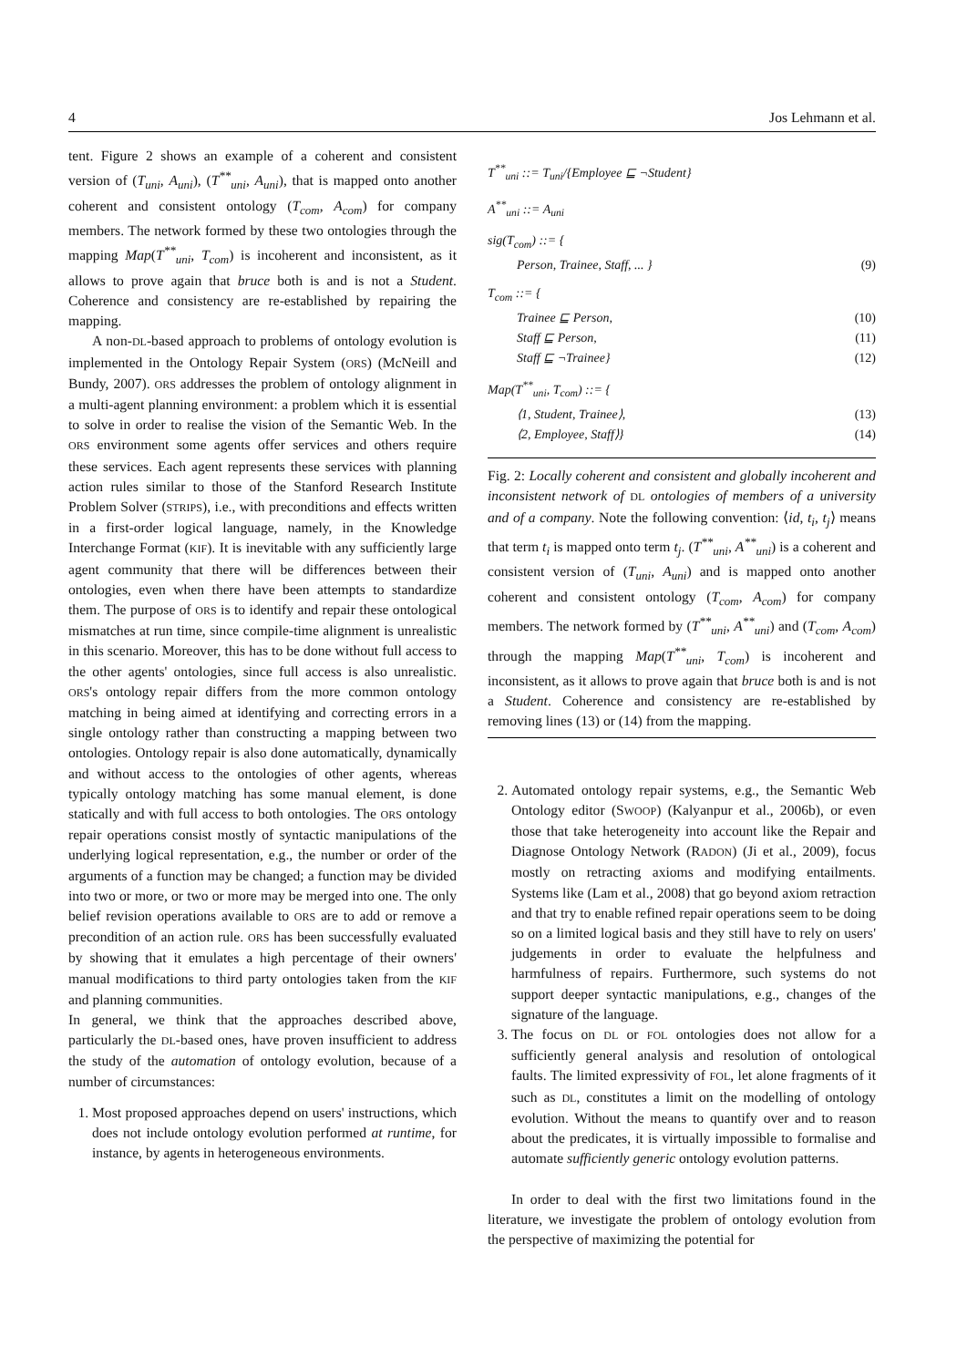4 Jos Lehmann et al.
tent. Figure 2 shows an example of a coherent and consistent version of (T<sub>uni</sub>, A<sub>uni</sub>), (T<sup>**</sup><sub>uni</sub>, A<sub>uni</sub>), that is mapped onto another coherent and consistent ontology (T<sub>com</sub>, A<sub>com</sub>) for company members. The network formed by these two ontologies through the mapping Map(T<sup>**</sup><sub>uni</sub>, T<sub>com</sub>) is incoherent and inconsistent, as it allows to prove again that bruce both is and is not a Student. Coherence and consistency are re-established by repairing the mapping.
A non-DL-based approach to problems of ontology evolution is implemented in the Ontology Repair System (ORS) (McNeill and Bundy, 2007). ORS addresses the problem of ontology alignment in a multi-agent planning environment: a problem which it is essential to solve in order to realise the vision of the Semantic Web. In the ORS environment some agents offer services and others require these services. Each agent represents these services with planning action rules similar to those of the Stanford Research Institute Problem Solver (STRIPS), i.e., with preconditions and effects written in a first-order logical language, namely, in the Knowledge Interchange Format (KIF). It is inevitable with any sufficiently large agent community that there will be differences between their ontologies, even when there have been attempts to standardize them. The purpose of ORS is to identify and repair these ontological mismatches at run time, since compile-time alignment is unrealistic in this scenario. Moreover, this has to be done without full access to the other agents' ontologies, since full access is also unrealistic. ORS's ontology repair differs from the more common ontology matching in being aimed at identifying and correcting errors in a single ontology rather than constructing a mapping between two ontologies. Ontology repair is also done automatically, dynamically and without access to the ontologies of other agents, whereas typically ontology matching has some manual element, is done statically and with full access to both ontologies. The ORS ontology repair operations consist mostly of syntactic manipulations of the underlying logical representation, e.g., the number or order of the arguments of a function may be changed; a function may be divided into two or more, or two or more may be merged into one. The only belief revision operations available to ORS are to add or remove a precondition of an action rule. ORS has been successfully evaluated by showing that it emulates a high percentage of their owners' manual modifications to third party ontologies taken from the KIF and planning communities.
In general, we think that the approaches described above, particularly the DL-based ones, have proven insufficient to address the study of the automation of ontology evolution, because of a number of circumstances:
1. Most proposed approaches depend on users' instructions, which does not include ontology evolution performed at runtime, for instance, by agents in heterogeneous environments.
T<sup>**</sup><sub>uni</sub> ::= T<sub>uni</sub>/{Employee ⊑ ¬Student}
A<sup>**</sup><sub>uni</sub> ::= A<sub>uni</sub>
sig(T<sub>com</sub>) ::= {
Person, Trainee, Staff, ... } (9)
T<sub>com</sub> ::= {
Trainee ⊑ Person, (10)
Staff ⊑ Person, (11)
Staff ⊑ ¬Trainee} (12)
Map(T<sup>**</sup><sub>uni</sub>, T<sub>com</sub>) ::= {
⟨1, Student, Trainee⟩, (13)
⟨2, Employee, Staff⟩} (14)
Fig. 2: Locally coherent and consistent and globally incoherent and inconsistent network of DL ontologies of members of a university and of a company. Note the following convention: ⟨id, t<sub>i</sub>, t<sub>j</sub>⟩ means that term t<sub>i</sub> is mapped onto term t<sub>j</sub>. (T<sup>**</sup><sub>uni</sub>, A<sup>**</sup><sub>uni</sub>) is a coherent and consistent version of (T<sub>uni</sub>, A<sub>uni</sub>) and is mapped onto another coherent and consistent ontology (T<sub>com</sub>, A<sub>com</sub>) for company members. The network formed by (T<sup>**</sup><sub>uni</sub>, A<sup>**</sup><sub>uni</sub>) and (T<sub>com</sub>, A<sub>com</sub>) through the mapping Map(T<sup>**</sup><sub>uni</sub>, T<sub>com</sub>) is incoherent and inconsistent, as it allows to prove again that bruce both is and is not a Student. Coherence and consistency are re-established by removing lines (13) or (14) from the mapping.
2. Automated ontology repair systems, e.g., the Semantic Web Ontology editor (SWOOP) (Kalyanpur et al., 2006b), or even those that take heterogeneity into account like the Repair and Diagnose Ontology Network (RADON) (Ji et al., 2009), focus mostly on retracting axioms and modifying entailments. Systems like (Lam et al., 2008) that go beyond axiom retraction and that try to enable refined repair operations seem to be doing so on a limited logical basis and they still have to rely on users' judgements in order to evaluate the helpfulness and harmfulness of repairs. Furthermore, such systems do not support deeper syntactic manipulations, e.g., changes of the signature of the language.
3. The focus on DL or FOL ontologies does not allow for a sufficiently general analysis and resolution of ontological faults. The limited expressivity of FOL, let alone fragments of it such as DL, constitutes a limit on the modelling of ontology evolution. Without the means to quantify over and to reason about the predicates, it is virtually impossible to formalise and automate sufficiently generic ontology evolution patterns.
In order to deal with the first two limitations found in the literature, we investigate the problem of ontology evolution from the perspective of maximizing the potential for